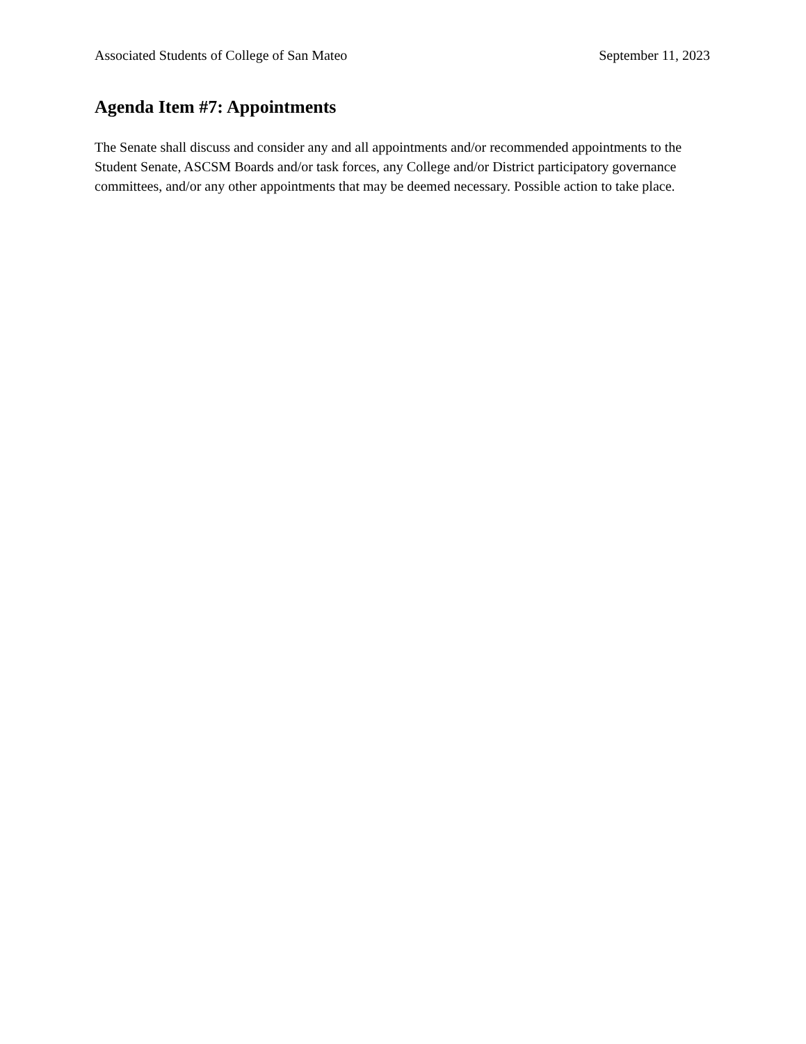Associated Students of College of San Mateo September 11, 2023
Agenda Item #7: Appointments
The Senate shall discuss and consider any and all appointments and/or recommended appointments to the Student Senate, ASCSM Boards and/or task forces, any College and/or District participatory governance committees, and/or any other appointments that may be deemed necessary. Possible action to take place.